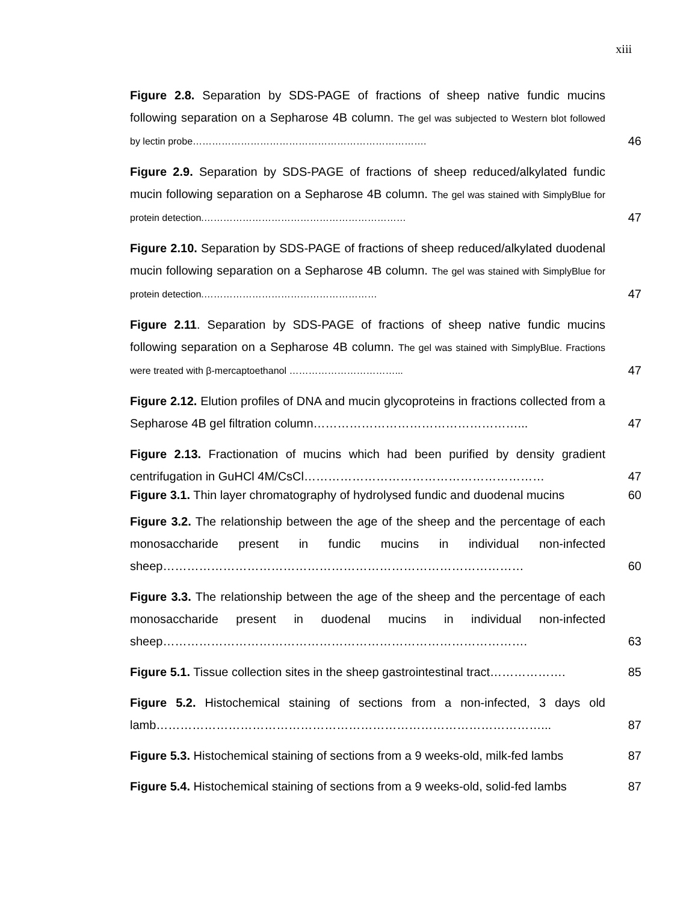xiii
Figure 2.8. Separation by SDS-PAGE of fractions of sheep native fundic mucins following separation on a Sepharose 4B column. The gel was subjected to Western blot followed by lectin probe……………………………………………………………….
46
Figure 2.9. Separation by SDS-PAGE of fractions of sheep reduced/alkylated fundic mucin following separation on a Sepharose 4B column. The gel was stained with SimplyBlue for protein detection.………………………………………………………
47
Figure 2.10. Separation by SDS-PAGE of fractions of sheep reduced/alkylated duodenal mucin following separation on a Sepharose 4B column. The gel was stained with SimplyBlue for protein detection.………………………………………………
47
Figure 2.11. Separation by SDS-PAGE of fractions of sheep native fundic mucins following separation on a Sepharose 4B column. The gel was stained with SimplyBlue. Fractions were treated with β-mercaptoethanol ……………………………...
47
Figure 2.12. Elution profiles of DNA and mucin glycoproteins in fractions collected from a Sepharose 4B gel filtration column……………………………………………...
47
Figure 2.13. Fractionation of mucins which had been purified by density gradient centrifugation in GuHCl 4M/CsCl……………………………………………………
47
Figure 3.1. Thin layer chromatography of hydrolysed fundic and duodenal mucins
60
Figure 3.2. The relationship between the age of the sheep and the percentage of each monosaccharide present in fundic mucins in individual non-infected sheep………………………………………………………………………………
60
Figure 3.3. The relationship between the age of the sheep and the percentage of each monosaccharide present in duodenal mucins in individual non-infected sheep……………………………………………………………………………….
63
Figure 5.1. Tissue collection sites in the sheep gastrointestinal tract……………….
85
Figure 5.2. Histochemical staining of sections from a non-infected, 3 days old lamb……………………………………………………………………………………...
87
Figure 5.3. Histochemical staining of sections from a 9 weeks-old, milk-fed lambs
87
Figure 5.4. Histochemical staining of sections from a 9 weeks-old, solid-fed lambs
87